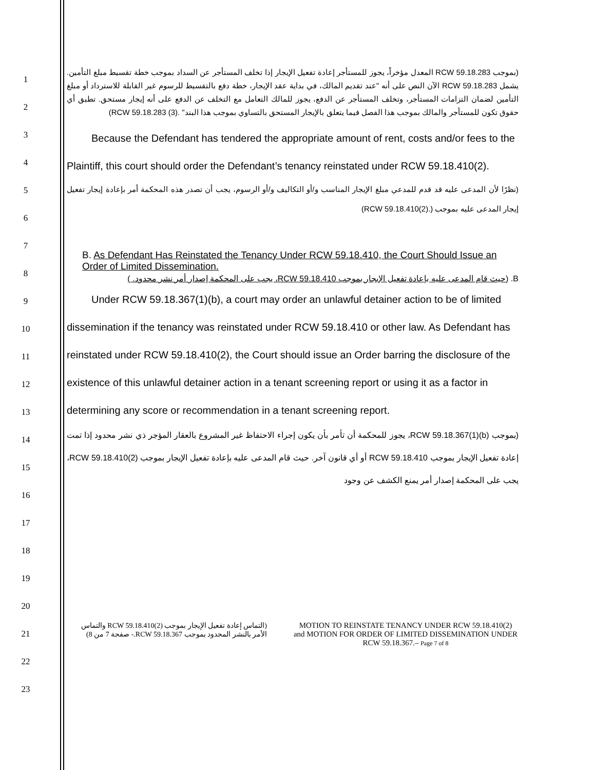1
2
3
4
5
6
7
8
9
10
11
12
13
14
15
16
17
18
19
20
21
22
23
(بموجب RCW 59.18.283 المعدل مؤخراً، يجوز للمستأجر إعادة تفعيل الإيجار إذا تخلف المستأجر عن السداد بموجب خطة تقسيط مبلغ التأمين. يشمل RCW 59.18.283 الآن النص على أنه "عند تقديم المالك، في بداية عقد الإيجار، خطة دفع بالتقسيط للرسوم غير القابلة للاسترداد أو مبلغ التأمين لضمان التزامات المستأجر، وتخلف المستأجر عن الدفع، يجوز للمالك التعامل مع التخلف عن الدفع على أنه إيجار مستحق. تطبق أي حقوق تكون للمستأجر والمالك بموجب هذا الفصل فيما يتعلق بالإيجار المستحق بالتساوي بموجب هذا البند" .(3) RCW 59.18.283)
Because the Defendant has tendered the appropriate amount of rent, costs and/or fees to the Plaintiff, this court should order the Defendant’s tenancy reinstated under RCW 59.18.410(2).
(نظرًا لأن المدعى عليه قد قدم للمدعي مبلغ الإيجار المناسب و/أو التكاليف و/أو الرسوم، يجب أن تصدر هذه المحكمة أمر بإعادة إيجار تفعيل إيجار المدعى عليه بموجب (.(2)RCW 59.18.410)
B. As Defendant Has Reinstated the Tenancy Under RCW 59.18.410, the Court Should Issue an Order of Limited Dissemination.
B. (حيث قام المدعى عليه بإعادة تفعيل الإيجار بموجب RCW 59.18.410، يجب على المحكمة إصدار أمر نشر محدود. )
Under RCW 59.18.367(1)(b), a court may order an unlawful detainer action to be of limited dissemination if the tenancy was reinstated under RCW 59.18.410 or other law. As Defendant has reinstated under RCW 59.18.410(2), the Court should issue an Order barring the disclosure of the existence of this unlawful detainer action in a tenant screening report or using it as a factor in determining any score or recommendation in a tenant screening report.
(بموجب RCW 59.18.367(1)(b)، يجوز للمحكمة أن تأمر بأن يكون إجراء الاحتفاظ غير المشروع بالعقار المؤجر ذي نشر محدود إذا تمت إعادة تفعيل الإيجار بموجب RCW 59.18.410 أو أي قانون آخر. حيث قام المدعى عليه بإعادة تفعيل الإيجار بموجب RCW 59.18.410(2)، يجب على المحكمة إصدار أمر يمنع الكشف عن وجود
(التماس إعادة تفعيل الإيجار بموجب RCW 59.18.410(2) والتماس الأمر بالنشر المحدود بموجب RCW 59.18.367.- صفحة 7 من 8)
MOTION TO REINSTATE TENANCY UNDER RCW 59.18.410(2) and MOTION FOR ORDER OF LIMITED DISSEMINATION UNDER RCW 59.18.367.– Page 7 of 8